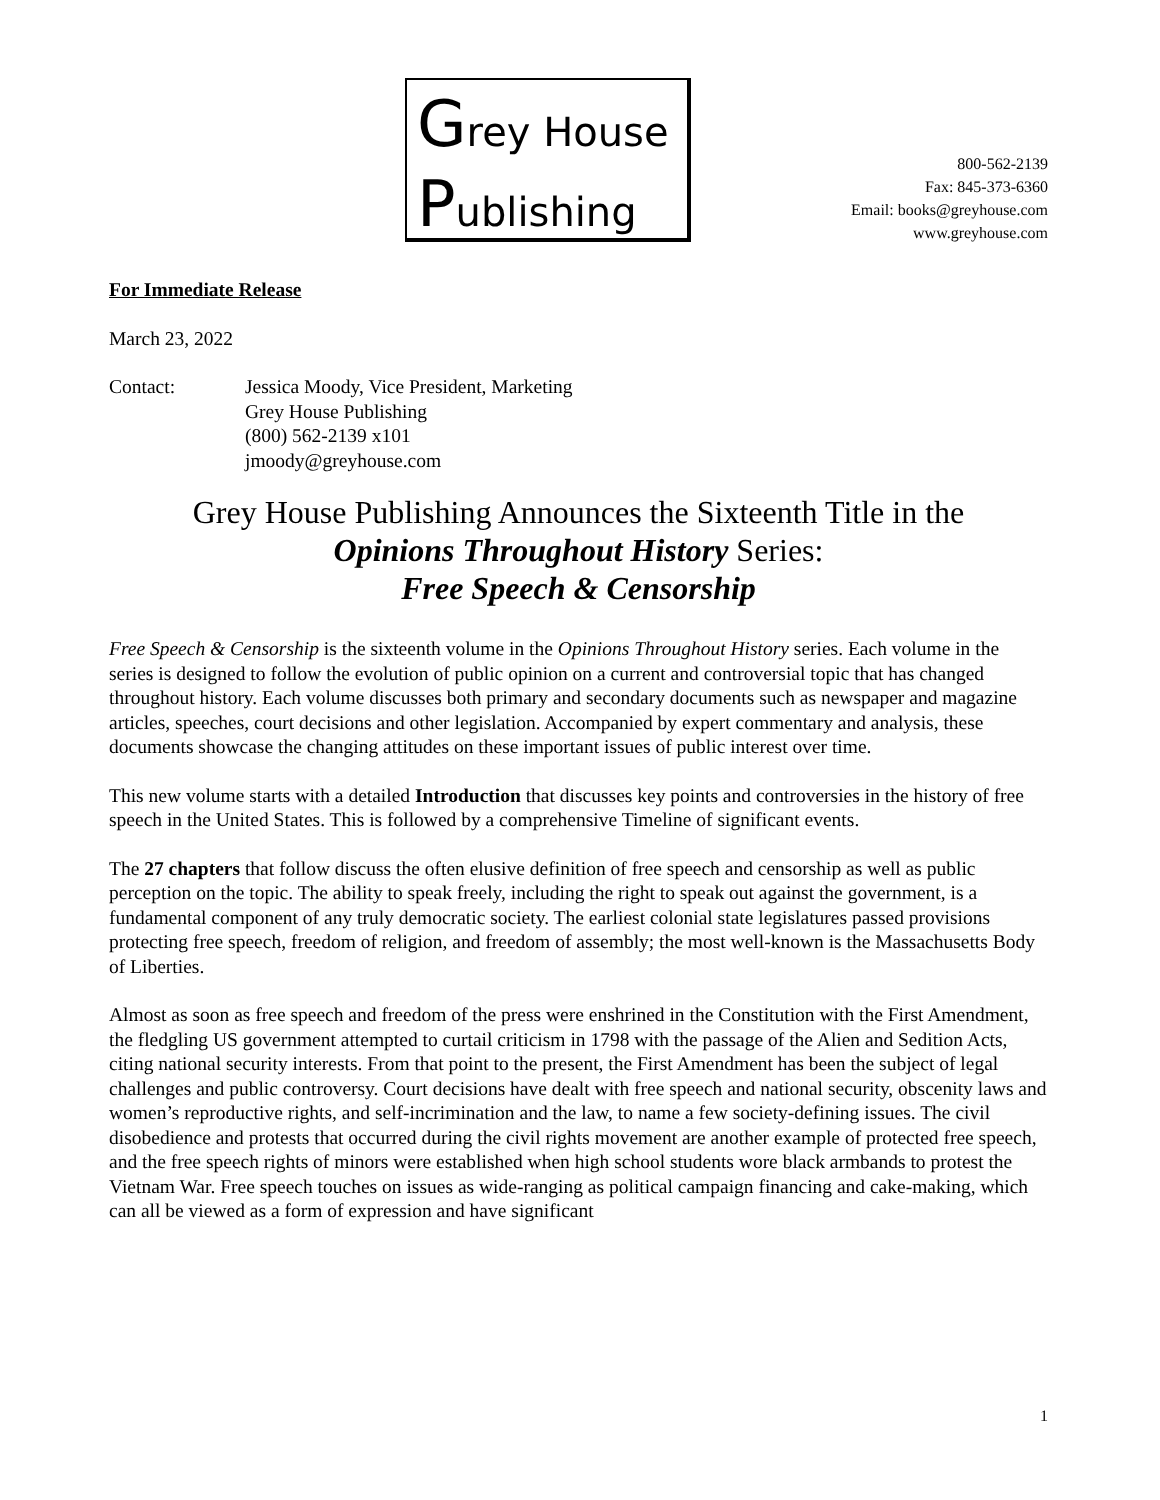Grey House
Publishing
800-562-2139
Fax: 845-373-6360
Email: books@greyhouse.com
www.greyhouse.com
For Immediate Release
March 23, 2022
Contact: Jessica Moody, Vice President, Marketing
Grey House Publishing
(800) 562-2139 x101
jmoody@greyhouse.com
Grey House Publishing Announces the Sixteenth Title in the
Opinions Throughout History Series:
Free Speech & Censorship
Free Speech & Censorship is the sixteenth volume in the Opinions Throughout History series. Each volume in the series is designed to follow the evolution of public opinion on a current and controversial topic that has changed throughout history. Each volume discusses both primary and secondary documents such as newspaper and magazine articles, speeches, court decisions and other legislation. Accompanied by expert commentary and analysis, these documents showcase the changing attitudes on these important issues of public interest over time.
This new volume starts with a detailed Introduction that discusses key points and controversies in the history of free speech in the United States. This is followed by a comprehensive Timeline of significant events.
The 27 chapters that follow discuss the often elusive definition of free speech and censorship as well as public perception on the topic. The ability to speak freely, including the right to speak out against the government, is a fundamental component of any truly democratic society. The earliest colonial state legislatures passed provisions protecting free speech, freedom of religion, and freedom of assembly; the most well-known is the Massachusetts Body of Liberties.
Almost as soon as free speech and freedom of the press were enshrined in the Constitution with the First Amendment, the fledgling US government attempted to curtail criticism in 1798 with the passage of the Alien and Sedition Acts, citing national security interests. From that point to the present, the First Amendment has been the subject of legal challenges and public controversy. Court decisions have dealt with free speech and national security, obscenity laws and women’s reproductive rights, and self-incrimination and the law, to name a few society-defining issues. The civil disobedience and protests that occurred during the civil rights movement are another example of protected free speech, and the free speech rights of minors were established when high school students wore black armbands to protest the Vietnam War. Free speech touches on issues as wide-ranging as political campaign financing and cake-making, which can all be viewed as a form of expression and have significant
1